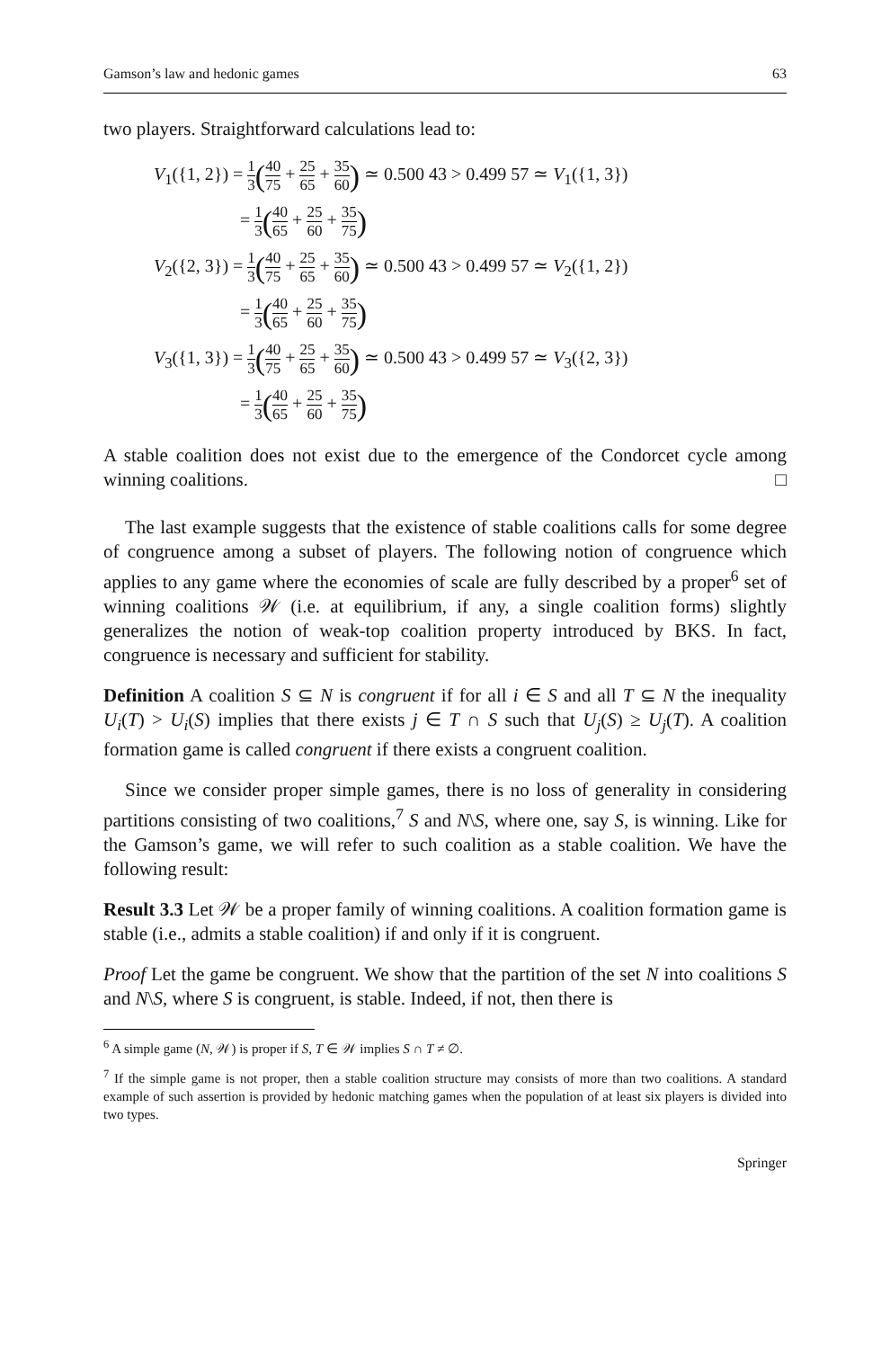Gamson’s law and hedonic games 63
two players. Straightforward calculations lead to:
V<sub>1</sub>({1, 2}) = 1 3(40 75 + 25 65 + 35 60) ≃ 0.500 43 > 0.499 57 ≃ V<sub>1</sub>({1, 3})
= 1 3(40 65 + 25 60 + 35 75)
V<sub>2</sub>({2, 3}) = 1 3(40 75 + 25 65 + 35 60) ≃ 0.500 43 > 0.499 57 ≃ V<sub>2</sub>({1, 2})
= 1 3(40 65 + 25 60 + 35 75)
V<sub>3</sub>({1, 3}) = 1 3(40 75 + 25 65 + 35 60) ≃ 0.500 43 > 0.499 57 ≃ V<sub>3</sub>({2, 3})
= 1 3(40 65 + 25 60 + 35 75)
A stable coalition does not exist due to the emergence of the Condorcet cycle among winning coalitions. □
The last example suggests that the existence of stable coalitions calls for some degree of congruence among a subset of players. The following notion of congruence which applies to any game where the economies of scale are fully described by a proper<sup>6</sup> set of winning coalitions 𝒲 (i.e. at equilibrium, if any, a single coalition forms) slightly generalizes the notion of weak-top coalition property introduced by BKS. In fact, congruence is necessary and sufficient for stability.
Definition A coalition S ⊆ N is congruent if for all i ∈ S and all T ⊆ N the inequality U<sub>i</sub>(T) > U<sub>i</sub>(S) implies that there exists j ∈ T ∩ S such that U<sub>j</sub>(S) ≥ U<sub>j</sub>(T). A coalition formation game is called congruent if there exists a congruent coalition.
Since we consider proper simple games, there is no loss of generality in considering partitions consisting of two coalitions,<sup>7</sup> S and N\S, where one, say S, is winning. Like for the Gamson’s game, we will refer to such coalition as a stable coalition. We have the following result:
Result 3.3 Let 𝒲 be a proper family of winning coalitions. A coalition formation game is stable (i.e., admits a stable coalition) if and only if it is congruent.
Proof Let the game be congruent. We show that the partition of the set N into coalitions S and N\S, where S is congruent, is stable. Indeed, if not, then there is
<sup>6</sup> A simple game (N, 𝒲) is proper if S, T ∈ 𝒲 implies S ∩ T ≠ ∅.
<sup>7</sup> If the simple game is not proper, then a stable coalition structure may consists of more than two coalitions. A standard example of such assertion is provided by hedonic matching games when the population of at least six players is divided into two types.
Springer